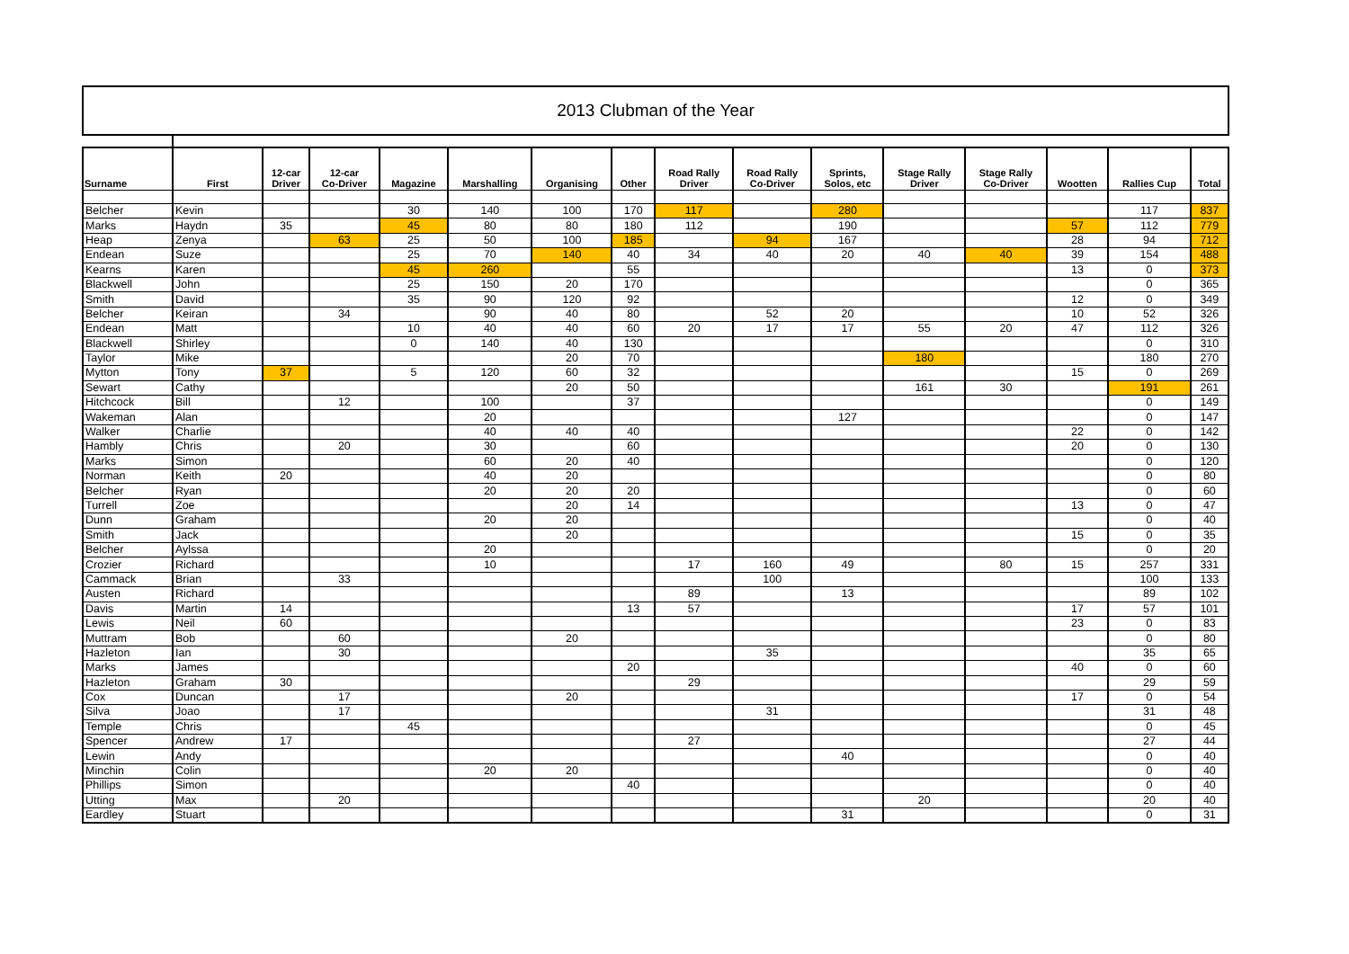2013 Clubman of the Year
| Surname | First | 12-car Driver | 12-car Co-Driver | Magazine | Marshalling | Organising | Other | Road Rally Driver | Road Rally Co-Driver | Sprints, Solos, etc | Stage Rally Driver | Stage Rally Co-Driver | Wootten | Rallies Cup | Total |
| --- | --- | --- | --- | --- | --- | --- | --- | --- | --- | --- | --- | --- | --- | --- | --- |
| Belcher | Kevin | | | 30 | 140 | 100 | 170 | 117 | | 280 | | | | 117 | 837 |
| Marks | Haydn | 35 | | 45 | 80 | 80 | 180 | 112 | | 190 | | | 57 | 112 | 779 |
| Heap | Zenya | | 63 | 25 | 50 | 100 | 185 | | 94 | 167 | | | 28 | 94 | 712 |
| Endean | Suze | | | 25 | 70 | 140 | 40 | 34 | 40 | 20 | 40 | 40 | 39 | 154 | 488 |
| Kearns | Karen | | | 45 | 260 | | 55 | | | | | | 13 | 0 | 373 |
| Blackwell | John | | | 25 | 150 | 20 | 170 | | | | | | | 0 | 365 |
| Smith | David | | | 35 | 90 | 120 | 92 | | | | | | 12 | 0 | 349 |
| Belcher | Keiran | | 34 | | 90 | 40 | 80 | | 52 | 20 | | | 10 | 52 | 326 |
| Endean | Matt | | | 10 | 40 | 40 | 60 | 20 | 17 | 17 | 55 | 20 | 47 | 112 | 326 |
| Blackwell | Shirley | | | 0 | 140 | 40 | 130 | | | | | | | 0 | 310 |
| Taylor | Mike | | | | | 20 | 70 | | | | 180 | | | 180 | 270 |
| Mytton | Tony | 37 | | 5 | 120 | 60 | 32 | | | | | | 15 | 0 | 269 |
| Sewart | Cathy | | | | | 20 | 50 | | | | 161 | 30 | | 191 | 261 |
| Hitchcock | Bill | | 12 | | 100 | | 37 | | | | | | | 0 | 149 |
| Wakeman | Alan | | | | 20 | | | | | 127 | | | | 0 | 147 |
| Walker | Charlie | | | | 40 | 40 | 40 | | | | | | 22 | 0 | 142 |
| Hambly | Chris | | 20 | | 30 | | 60 | | | | | | 20 | 0 | 130 |
| Marks | Simon | | | | 60 | 20 | 40 | | | | | | | 0 | 120 |
| Norman | Keith | 20 | | | 40 | 20 | | | | | | | | 0 | 80 |
| Belcher | Ryan | | | | 20 | 20 | 20 | | | | | | | 0 | 60 |
| Turrell | Zoe | | | | | 20 | 14 | | | | | | 13 | 0 | 47 |
| Dunn | Graham | | | | 20 | 20 | | | | | | | | 0 | 40 |
| Smith | Jack | | | | | 20 | | | | | | | 15 | 0 | 35 |
| Belcher | Aylssa | | | | 20 | | | | | | | | | 0 | 20 |
| Crozier | Richard | | | | 10 | | | 17 | 160 | 49 | | 80 | 15 | 257 | 331 |
| Cammack | Brian | | 33 | | | | | | 100 | | | | | 100 | 133 |
| Austen | Richard | | | | | | | 89 | | 13 | | | | 89 | 102 |
| Davis | Martin | 14 | | | | | 13 | 57 | | | | | 17 | 57 | 101 |
| Lewis | Neil | 60 | | | | | | | | | | | 23 | 0 | 83 |
| Muttram | Bob | | 60 | | | 20 | | | | | | | | 0 | 80 |
| Hazleton | Ian | | 30 | | | | | | 35 | | | | | 35 | 65 |
| Marks | James | | | | | | 20 | | | | | | 40 | 0 | 60 |
| Hazleton | Graham | 30 | | | | | | 29 | | | | | | 29 | 59 |
| Cox | Duncan | | 17 | | | 20 | | | | | | | 17 | 0 | 54 |
| Silva | Joao | | 17 | | | | | | 31 | | | | | 31 | 48 |
| Temple | Chris | | | 45 | | | | | | | | | | 0 | 45 |
| Spencer | Andrew | 17 | | | | | | 27 | | | | | | 27 | 44 |
| Lewin | Andy | | | | | | | | | 40 | | | | 0 | 40 |
| Minchin | Colin | | | | 20 | 20 | | | | | | | | 0 | 40 |
| Phillips | Simon | | | | | | 40 | | | | | | | 0 | 40 |
| Utting | Max | | 20 | | | | | | | | 20 | | | 20 | 40 |
| Eardley | Stuart | | | | | | | | | 31 | | | | 0 | 31 |